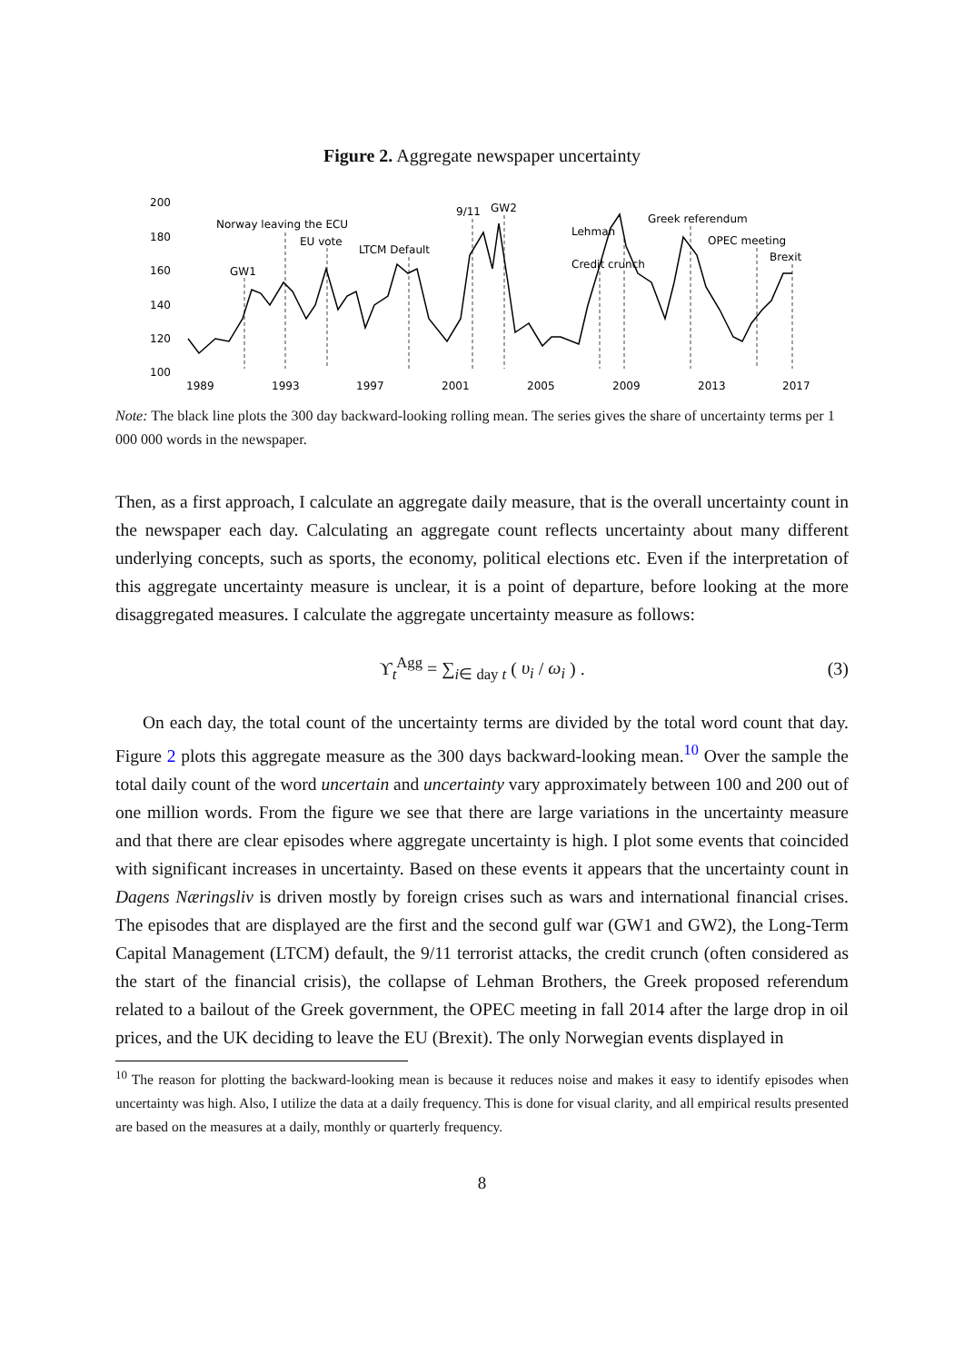Figure 2. Aggregate newspaper uncertainty
180
200
160
140
120
100
1989
1993
1997
2001
2005
2009
2013
2017
GW1
Norway leaving the ECU
EU vote
LTCM Default
9/11
GW2
Credit crunch
Lehman
Greek referendum
OPEC meeting
Brexit
Note: The black line plots the 300 day backward-looking rolling mean. The series gives the share of uncertainty terms per 1 000 000 words in the newspaper.
Then, as a first approach, I calculate an aggregate daily measure, that is the overall uncertainty count in the newspaper each day. Calculating an aggregate count reflects uncertainty about many different underlying concepts, such as sports, the economy, political elections etc. Even if the interpretation of this aggregate uncertainty measure is unclear, it is a point of departure, before looking at the more disaggregated measures. I calculate the aggregate uncertainty measure as follows:
ϒ<sub>t</sub><sup>Agg</sup> = ∑<sub>i∈ day t</sub> ( υ<sub>i</sub> / ω<sub>i</sub> ) . (3)
On each day, the total count of the uncertainty terms are divided by the total word count that day. Figure 2 plots this aggregate measure as the 300 days backward-looking mean.<sup>10</sup> Over the sample the total daily count of the word uncertain and uncertainty vary approximately between 100 and 200 out of one million words. From the figure we see that there are large variations in the uncertainty measure and that there are clear episodes where aggregate uncertainty is high. I plot some events that coincided with significant increases in uncertainty. Based on these events it appears that the uncertainty count in Dagens Næringsliv is driven mostly by foreign crises such as wars and international financial crises. The episodes that are displayed are the first and the second gulf war (GW1 and GW2), the Long-Term Capital Management (LTCM) default, the 9/11 terrorist attacks, the credit crunch (often considered as the start of the financial crisis), the collapse of Lehman Brothers, the Greek proposed referendum related to a bailout of the Greek government, the OPEC meeting in fall 2014 after the large drop in oil prices, and the UK deciding to leave the EU (Brexit). The only Norwegian events displayed in
<sup>10</sup> The reason for plotting the backward-looking mean is because it reduces noise and makes it easy to identify episodes when uncertainty was high. Also, I utilize the data at a daily frequency. This is done for visual clarity, and all empirical results presented are based on the measures at a daily, monthly or quarterly frequency.
8